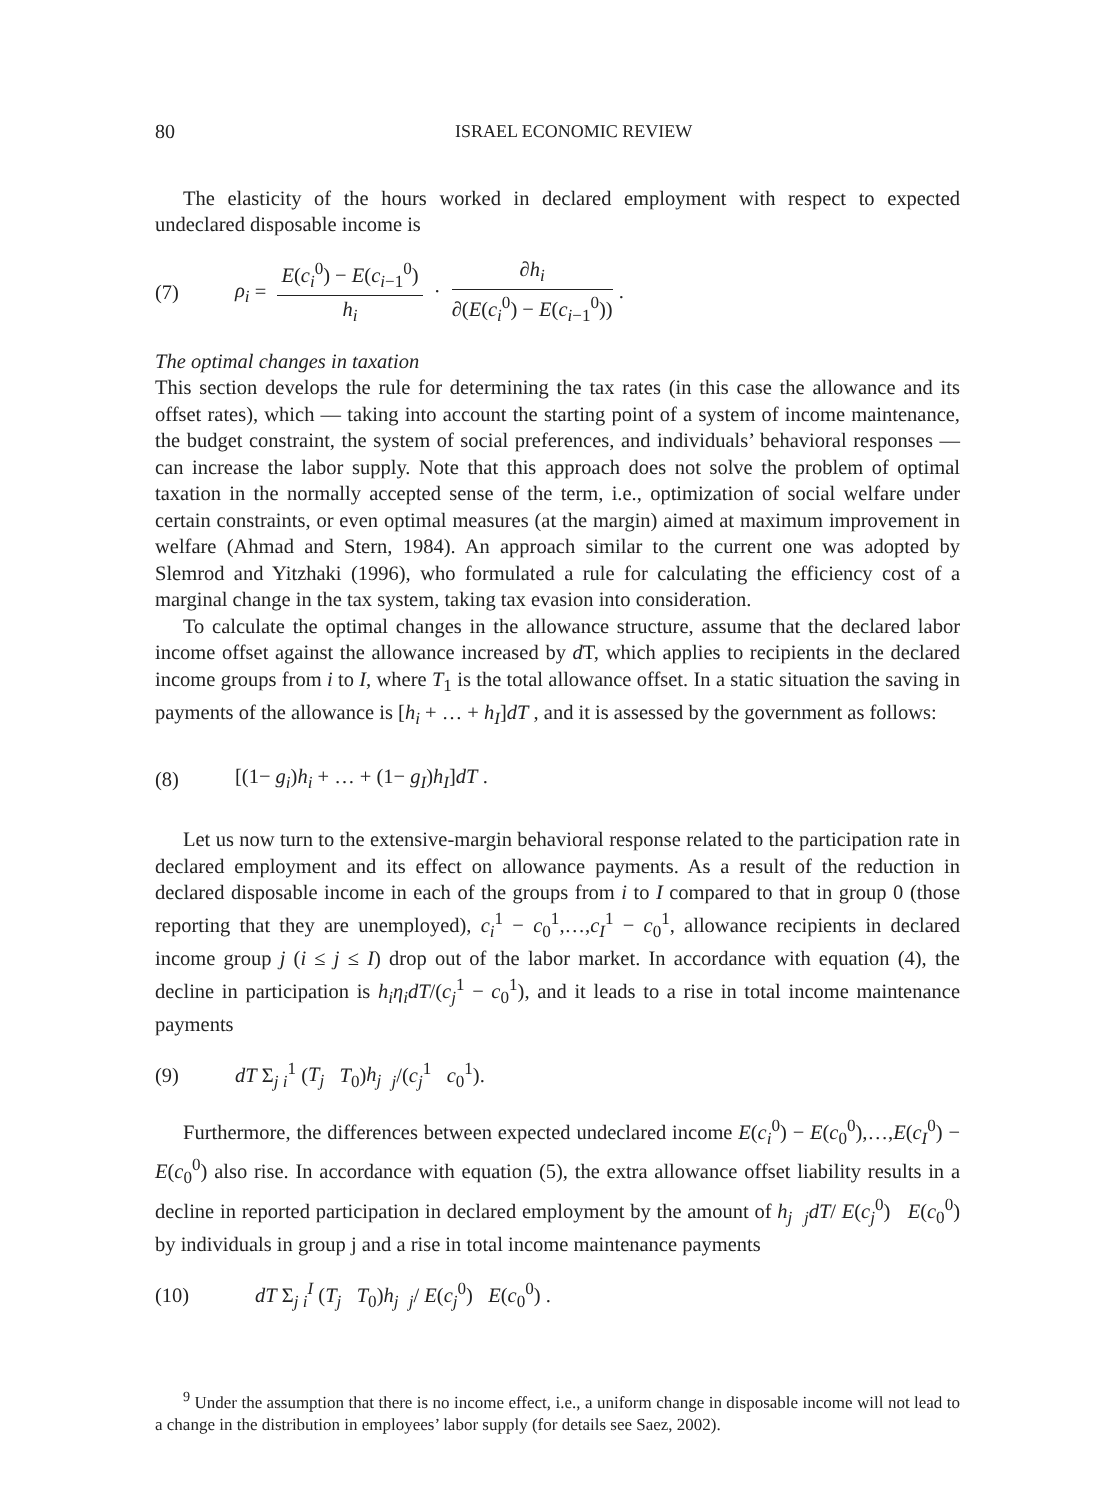80 ISRAEL ECONOMIC REVIEW
The elasticity of the hours worked in declared employment with respect to expected undeclared disposable income is
(7) ρ<sub>i</sub> = E(c<sub>i</sub><sup>0</sup>) − E(c<sub>i−1</sub><sup>0</sup>) h<sub>i</sub> · ∂h<sub>i</sub> ∂(E(c<sub>i</sub><sup>0</sup>) − E(c<sub>i−1</sub><sup>0</sup>)).
The optimal changes in taxation
This section develops the rule for determining the tax rates (in this case the allowance and its offset rates), which — taking into account the starting point of a system of income maintenance, the budget constraint, the system of social preferences, and individuals’ behavioral responses — can increase the labor supply. Note that this approach does not solve the problem of optimal taxation in the normally accepted sense of the term, i.e., optimization of social welfare under certain constraints, or even optimal measures (at the margin) aimed at maximum improvement in welfare (Ahmad and Stern, 1984). An approach similar to the current one was adopted by Slemrod and Yitzhaki (1996), who formulated a rule for calculating the efficiency cost of a marginal change in the tax system, taking tax evasion into consideration.
To calculate the optimal changes in the allowance structure, assume that the declared labor income offset against the allowance increased by d T, which applies to recipients in the declared income groups from i to I, where T<sub>1</sub> is the total allowance offset. In a static situation the saving in payments of the allowance is [h<sub>i</sub> + … + h<sub>I</sub>]dT , and it is assessed by the government as follows:
(8) [(1− g<sub>i</sub>)h<sub>i</sub> + … + (1− g<sub>I</sub>)h<sub>I</sub>]dT .
Let us now turn to the extensive-margin behavioral response related to the participation rate in declared employment and its effect on allowance payments. As a result of the reduction in declared disposable income in each of the groups from i to I compared to that in group 0 (those reporting that they are unemployed), c<sub>i</sub><sup>1</sup> − c<sub>0</sub><sup>1</sup>,…,c<sub>I</sub><sup>1</sup> − c<sub>0</sub><sup>1</sup>, allowance recipients in declared income group j (i ≤ j ≤ I) drop out of the labor market. In accordance with equation (4), the decline in participation is h<sub>i</sub>η<sub>i</sub>dT/(c<sub>j</sub><sup>1</sup> − c<sub>0</sub><sup>1</sup>), and it leads to a rise in total income maintenance payments
(9) dT Σ<sub>j i</sub><sup>1</sup> (T<sub>j</sub> T<sub>0</sub>)h<sub>j</sub> <sub>j</sub>/(c<sub>j</sub><sup>1</sup> c<sub>0</sub><sup>1</sup>).
Furthermore, the differences between expected undeclared income E(c<sub>i</sub><sup>0</sup>) − E(c<sub>0</sub><sup>0</sup>),…,E(c<sub>I</sub><sup>0</sup>) − E(c<sub>0</sub><sup>0</sup>) also rise. In accordance with equation (5), the extra allowance offset liability results in a decline in reported participation in declared employment by the amount of h<sub>j</sub> <sub>j</sub>dT/ E(c<sub>j</sub><sup>0</sup>) E(c<sub>0</sub><sup>0</sup>) by individuals in group j and a rise in total income maintenance payments
(10) dT Σ<sub>j i</sub><sup>I</sup> (T<sub>j</sub> T<sub>0</sub>)h<sub>j</sub> <sub>j</sub>/ E(c<sub>j</sub><sup>0</sup>) E(c<sub>0</sub><sup>0</sup>) .
<sup>9</sup> Under the assumption that there is no income effect, i.e., a uniform change in disposable income will not lead to a change in the distribution in employees’ labor supply (for details see Saez, 2002).